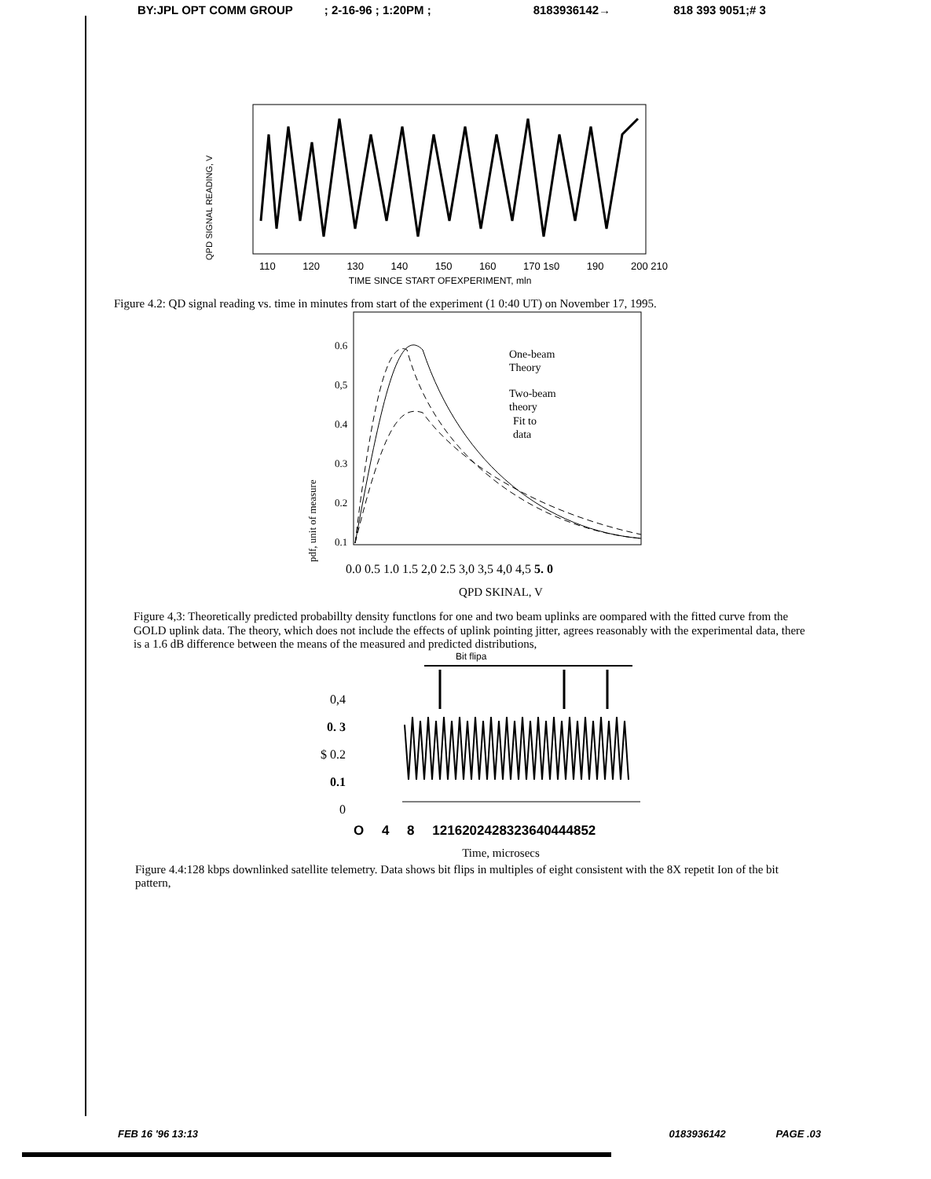BY:JPL OPT COMM GROUP; 2-16-96 ; 1:20PM ; 8183936142→ 818 393 9051;# 3
QPD SIGNAL READING, V
110 120 130 140 150 160 170 1s0 190 200 210
TIME SINCE START OFEXPERIMENT, mln
Figure 4.2: QD signal reading vs. time in minutes from start of the experiment (1 0:40 UT) on November 17, 1995.
pdf, unit of measure
0.6
0,5
0.4
0.3
0.2
0.1
One-beam
Theory
Two-beam
theory
Fit to
data
0.0 0.5 1.0 1.5 2,0 2.5 3,0 3,5 4,0 4,5 5. 0
QPD SKINAL, V
Figure 4,3: Theoretically predicted probabillty density functlons for one and two beam uplinks are oompared with the fitted curve from the GOLD uplink data. The theory, which does not include the effects of uplink pointing jitter, agrees reasonably with the experimental data, there is a 1.6 dB difference between the means of the measured and predicted distributions,
Bit flipa
0,4
0. 3
$ 0.2
0.1
0
O 4 8 1216202428323640444852
Time, microsecs
Figure 4.4:128 kbps downlinked satellite telemetry. Data shows bit flips in multiples of eight consistent with the 8X repetit Ion of the bit pattern,
FEB 16 '96 13:13 0183936142 PAGE .03